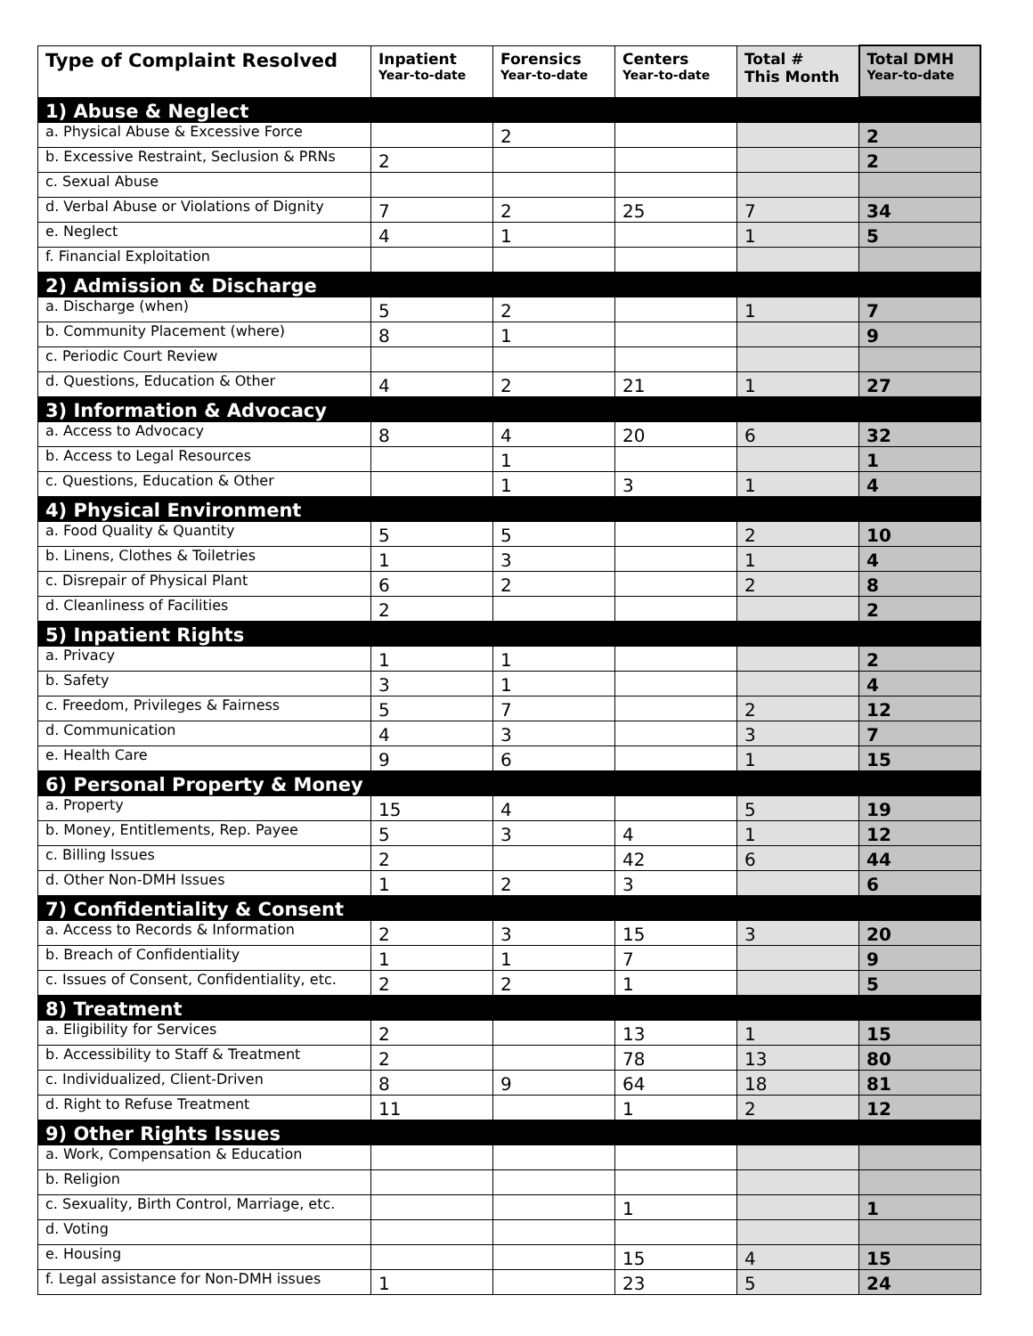| Type of Complaint Resolved | Inpatient Year-to-date | Forensics Year-to-date | Centers Year-to-date | Total # This Month | Total DMH Year-to-date |
| --- | --- | --- | --- | --- | --- |
| 1) Abuse & Neglect | | | | | |
| a. Physical Abuse & Excessive Force | | 2 | | | 2 |
| b. Excessive Restraint, Seclusion & PRNs | 2 | | | | 2 |
| c. Sexual Abuse | | | | | |
| d. Verbal Abuse or Violations of Dignity | 7 | 2 | 25 | 7 | 34 |
| e. Neglect | 4 | 1 | | 1 | 5 |
| f. Financial Exploitation | | | | | |
| 2) Admission & Discharge | | | | | |
| a. Discharge (when) | 5 | 2 | | 1 | 7 |
| b. Community Placement (where) | 8 | 1 | | | 9 |
| c. Periodic Court Review | | | | | |
| d. Questions, Education & Other | 4 | 2 | 21 | 1 | 27 |
| 3) Information & Advocacy | | | | | |
| a. Access to Advocacy | 8 | 4 | 20 | 6 | 32 |
| b. Access to Legal Resources | | 1 | | | 1 |
| c. Questions, Education & Other | | 1 | 3 | 1 | 4 |
| 4) Physical Environment | | | | | |
| a. Food Quality & Quantity | 5 | 5 | | 2 | 10 |
| b. Linens, Clothes & Toiletries | 1 | 3 | | 1 | 4 |
| c. Disrepair of Physical Plant | 6 | 2 | | 2 | 8 |
| d. Cleanliness of Facilities | 2 | | | | 2 |
| 5) Inpatient Rights | | | | | |
| a. Privacy | 1 | 1 | | | 2 |
| b. Safety | 3 | 1 | | | 4 |
| c. Freedom, Privileges & Fairness | 5 | 7 | | 2 | 12 |
| d. Communication | 4 | 3 | | 3 | 7 |
| e. Health Care | 9 | 6 | | 1 | 15 |
| 6) Personal Property & Money | | | | | |
| a. Property | 15 | 4 | | 5 | 19 |
| b. Money, Entitlements, Rep. Payee | 5 | 3 | 4 | 1 | 12 |
| c. Billing Issues | 2 | | 42 | 6 | 44 |
| d. Other Non-DMH Issues | 1 | 2 | 3 | | 6 |
| 7) Confidentiality & Consent | | | | | |
| a. Access to Records & Information | 2 | 3 | 15 | 3 | 20 |
| b. Breach of Confidentiality | 1 | 1 | 7 | | 9 |
| c. Issues of Consent, Confidentiality, etc. | 2 | 2 | 1 | | 5 |
| 8) Treatment | | | | | |
| a. Eligibility for Services | 2 | | 13 | 1 | 15 |
| b. Accessibility to Staff & Treatment | 2 | | 78 | 13 | 80 |
| c. Individualized, Client-Driven | 8 | 9 | 64 | 18 | 81 |
| d. Right to Refuse Treatment | 11 | | 1 | 2 | 12 |
| 9) Other Rights Issues | | | | | |
| a. Work, Compensation & Education | | | | | |
| b. Religion | | | | | |
| c. Sexuality, Birth Control, Marriage, etc. | | | 1 | | 1 |
| d. Voting | | | | | |
| e. Housing | | | 15 | 4 | 15 |
| f. Legal assistance for Non-DMH issues | 1 | | 23 | 5 | 24 |